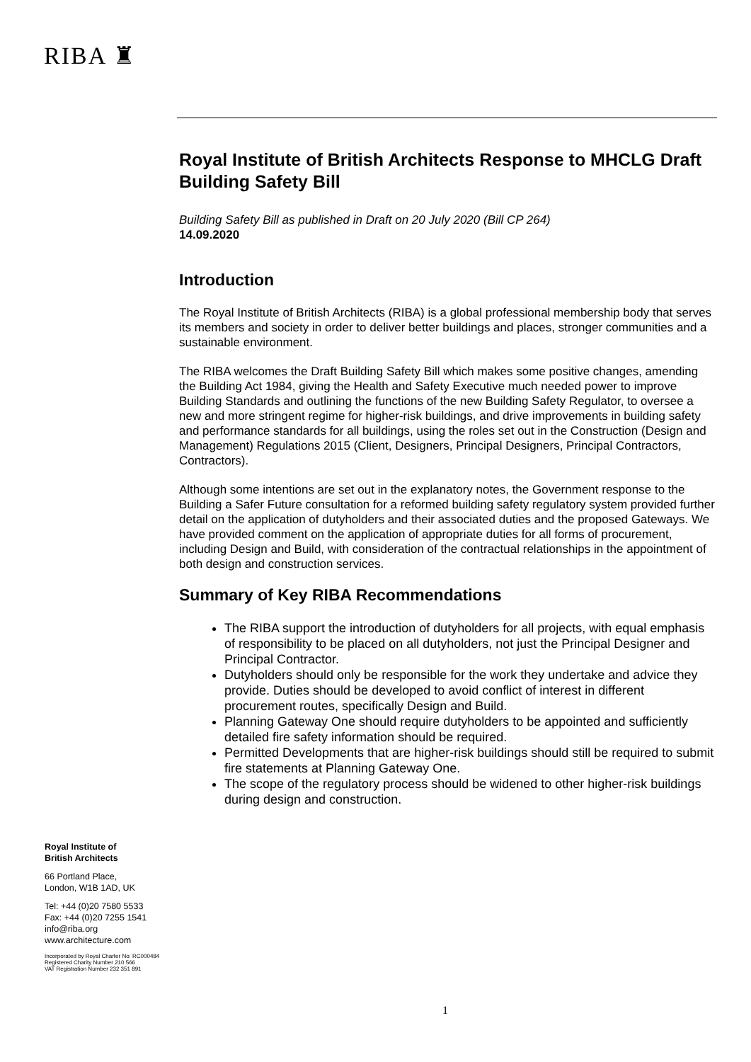RIBA ♜
Royal Institute of British Architects Response to MHCLG Draft Building Safety Bill
Building Safety Bill as published in Draft on 20 July 2020 (Bill CP 264)
14.09.2020
Introduction
The Royal Institute of British Architects (RIBA) is a global professional membership body that serves its members and society in order to deliver better buildings and places, stronger communities and a sustainable environment.
The RIBA welcomes the Draft Building Safety Bill which makes some positive changes, amending the Building Act 1984, giving the Health and Safety Executive much needed power to improve Building Standards and outlining the functions of the new Building Safety Regulator, to oversee a new and more stringent regime for higher-risk buildings, and drive improvements in building safety and performance standards for all buildings, using the roles set out in the Construction (Design and Management) Regulations 2015 (Client, Designers, Principal Designers, Principal Contractors, Contractors).
Although some intentions are set out in the explanatory notes, the Government response to the Building a Safer Future consultation for a reformed building safety regulatory system provided further detail on the application of dutyholders and their associated duties and the proposed Gateways. We have provided comment on the application of appropriate duties for all forms of procurement, including Design and Build, with consideration of the contractual relationships in the appointment of both design and construction services.
Summary of Key RIBA Recommendations
The RIBA support the introduction of dutyholders for all projects, with equal emphasis of responsibility to be placed on all dutyholders, not just the Principal Designer and Principal Contractor.
Dutyholders should only be responsible for the work they undertake and advice they provide. Duties should be developed to avoid conflict of interest in different procurement routes, specifically Design and Build.
Planning Gateway One should require dutyholders to be appointed and sufficiently detailed fire safety information should be required.
Permitted Developments that are higher-risk buildings should still be required to submit fire statements at Planning Gateway One.
The scope of the regulatory process should be widened to other higher-risk buildings during design and construction.
Royal Institute of
British Architects
66 Portland Place,
London, W1B 1AD, UK
Tel: +44 (0)20 7580 5533
Fax: +44 (0)20 7255 1541
info@riba.org
www.architecture.com
Incorporated by Royal Charter No: RC000484
Registered Charity Number 210 566
VAT Registration Number 232 351 891
1